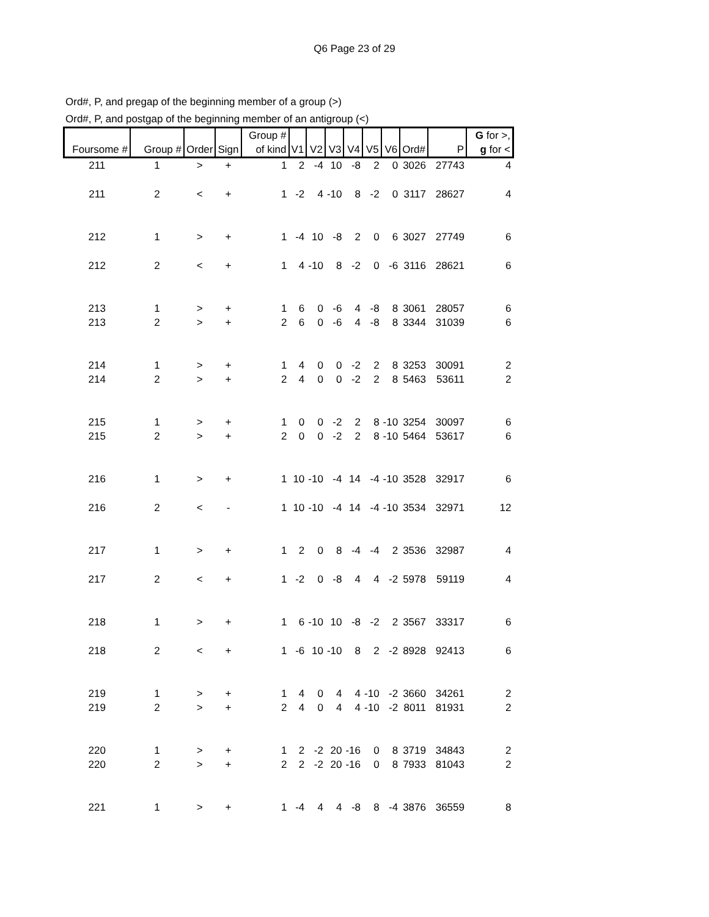Q6 Page 23 of 29
Ord#, P, and pregap of the beginning member of a group (>)
Ord#, P, and postgap of the beginning member of an antigroup (<)
| Foursome # | Group # | Order | Sign | Group # of kind | V1 | V2 | V3 | V4 | V5 | V6 | Ord# | P | G for >, g for < |
| --- | --- | --- | --- | --- | --- | --- | --- | --- | --- | --- | --- | --- | --- |
| 211 | 1 | > | + | 1 | 2 | -4 | 10 | -8 | 2 | 0 | 3026 | 27743 | 4 |
| 211 | 2 | < | + | 1 | -2 | 4 | -10 | 8 | -2 | 0 | 3117 | 28627 | 4 |
| 212 | 1 | > | + | 1 | -4 | 10 | -8 | 2 | 0 | 6 | 3027 | 27749 | 6 |
| 212 | 2 | < | + | 1 | 4 | -10 | 8 | -2 | 0 | -6 | 3116 | 28621 | 6 |
| 213 | 1 | > | + | 1 | 6 | 0 | -6 | 4 | -8 | 8 | 3061 | 28057 | 6 |
| 213 | 2 | > | + | 2 | 6 | 0 | -6 | 4 | -8 | 8 | 3344 | 31039 | 6 |
| 214 | 1 | > | + | 1 | 4 | 0 | 0 | -2 | 2 | 8 | 3253 | 30091 | 2 |
| 214 | 2 | > | + | 2 | 4 | 0 | 0 | -2 | 2 | 8 | 5463 | 53611 | 2 |
| 215 | 1 | > | + | 1 | 0 | 0 | -2 | 2 | 8 | -10 | 3254 | 30097 | 6 |
| 215 | 2 | > | + | 2 | 0 | 0 | -2 | 2 | 8 | -10 | 5464 | 53617 | 6 |
| 216 | 1 | > | + | 1 | 10 | -10 | -4 | 14 | -4 | -10 | 3528 | 32917 | 6 |
| 216 | 2 | < | - | 1 | 10 | -10 | -4 | 14 | -4 | -10 | 3534 | 32971 | 12 |
| 217 | 1 | > | + | 1 | 2 | 0 | 8 | -4 | -4 | 2 | 3536 | 32987 | 4 |
| 217 | 2 | < | + | 1 | -2 | 0 | -8 | 4 | 4 | -2 | 5978 | 59119 | 4 |
| 218 | 1 | > | + | 1 | 6 | -10 | 10 | -8 | -2 | 2 | 3567 | 33317 | 6 |
| 218 | 2 | < | + | 1 | -6 | 10 | -10 | 8 | 2 | -2 | 8928 | 92413 | 6 |
| 219 | 1 | > | + | 1 | 4 | 0 | 4 | 4 | -10 | -2 | 3660 | 34261 | 2 |
| 219 | 2 | > | + | 2 | 4 | 0 | 4 | 4 | -10 | -2 | 8011 | 81931 | 2 |
| 220 | 1 | > | + | 1 | 2 | -2 | 20 | -16 | 0 | 8 | 3719 | 34843 | 2 |
| 220 | 2 | > | + | 2 | 2 | -2 | 20 | -16 | 0 | 8 | 7933 | 81043 | 2 |
| 221 | 1 | > | + | 1 | -4 | 4 | 4 | -8 | 8 | -4 | 3876 | 36559 | 8 |